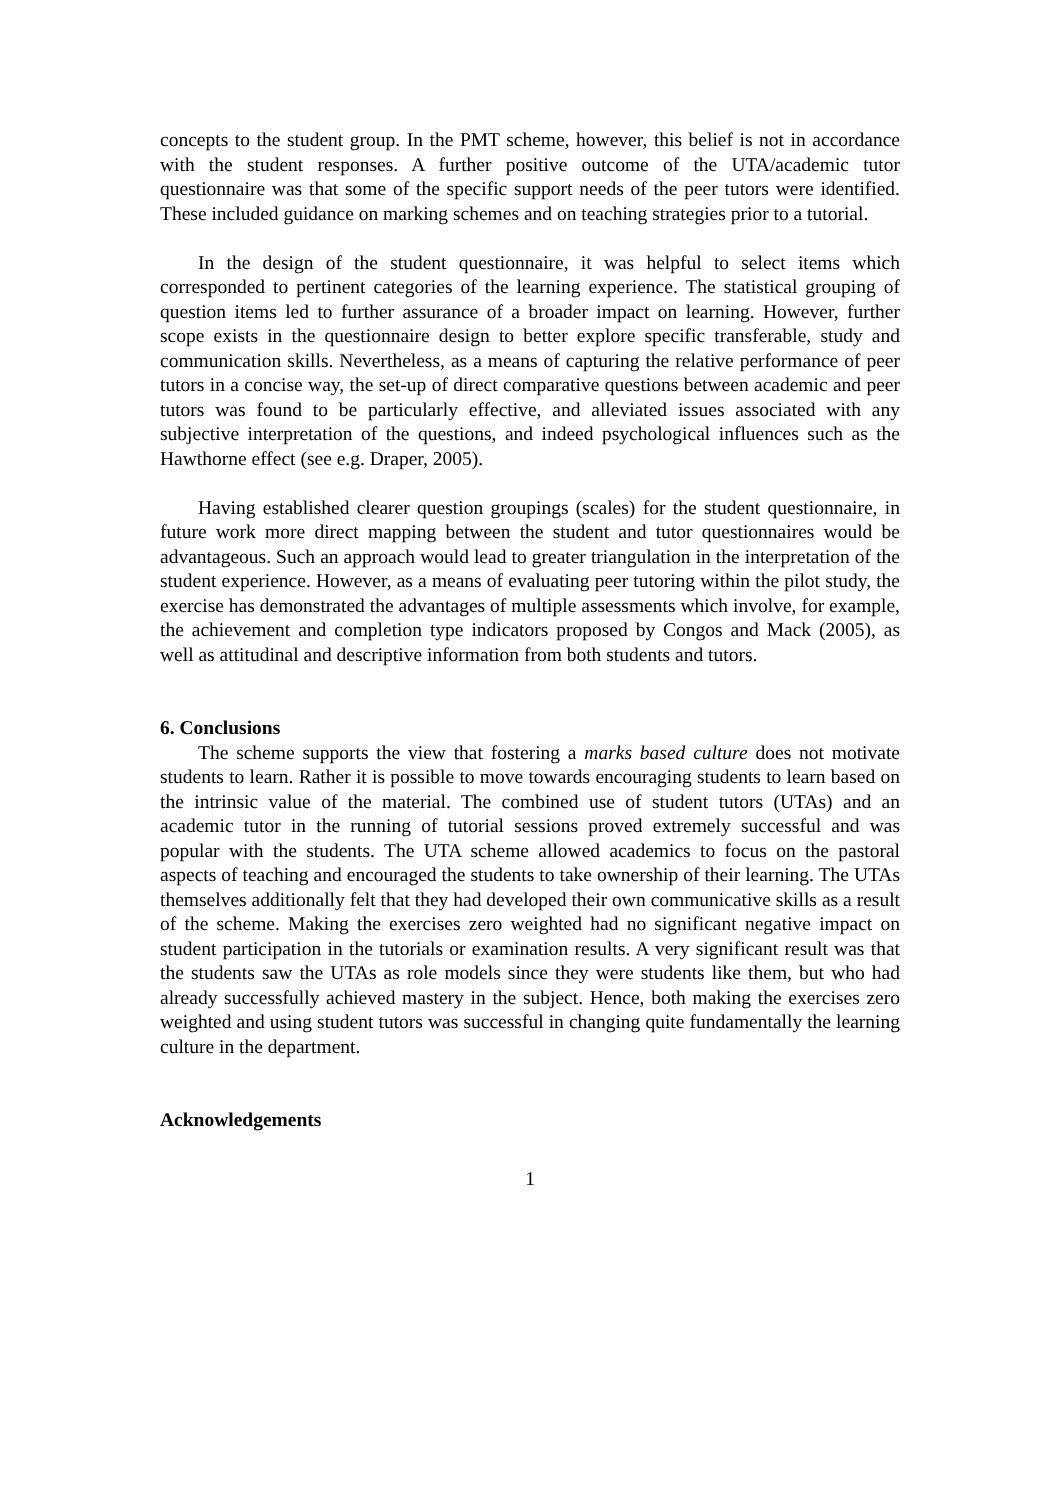concepts to the student group. In the PMT scheme, however, this belief is not in accordance with the student responses. A further positive outcome of the UTA/academic tutor questionnaire was that some of the specific support needs of the peer tutors were identified. These included guidance on marking schemes and on teaching strategies prior to a tutorial.
In the design of the student questionnaire, it was helpful to select items which corresponded to pertinent categories of the learning experience. The statistical grouping of question items led to further assurance of a broader impact on learning. However, further scope exists in the questionnaire design to better explore specific transferable, study and communication skills. Nevertheless, as a means of capturing the relative performance of peer tutors in a concise way, the set-up of direct comparative questions between academic and peer tutors was found to be particularly effective, and alleviated issues associated with any subjective interpretation of the questions, and indeed psychological influences such as the Hawthorne effect (see e.g. Draper, 2005).
Having established clearer question groupings (scales) for the student questionnaire, in future work more direct mapping between the student and tutor questionnaires would be advantageous. Such an approach would lead to greater triangulation in the interpretation of the student experience. However, as a means of evaluating peer tutoring within the pilot study, the exercise has demonstrated the advantages of multiple assessments which involve, for example, the achievement and completion type indicators proposed by Congos and Mack (2005), as well as attitudinal and descriptive information from both students and tutors.
6. Conclusions
The scheme supports the view that fostering a marks based culture does not motivate students to learn. Rather it is possible to move towards encouraging students to learn based on the intrinsic value of the material. The combined use of student tutors (UTAs) and an academic tutor in the running of tutorial sessions proved extremely successful and was popular with the students. The UTA scheme allowed academics to focus on the pastoral aspects of teaching and encouraged the students to take ownership of their learning. The UTAs themselves additionally felt that they had developed their own communicative skills as a result of the scheme. Making the exercises zero weighted had no significant negative impact on student participation in the tutorials or examination results. A very significant result was that the students saw the UTAs as role models since they were students like them, but who had already successfully achieved mastery in the subject. Hence, both making the exercises zero weighted and using student tutors was successful in changing quite fundamentally the learning culture in the department.
Acknowledgements
1